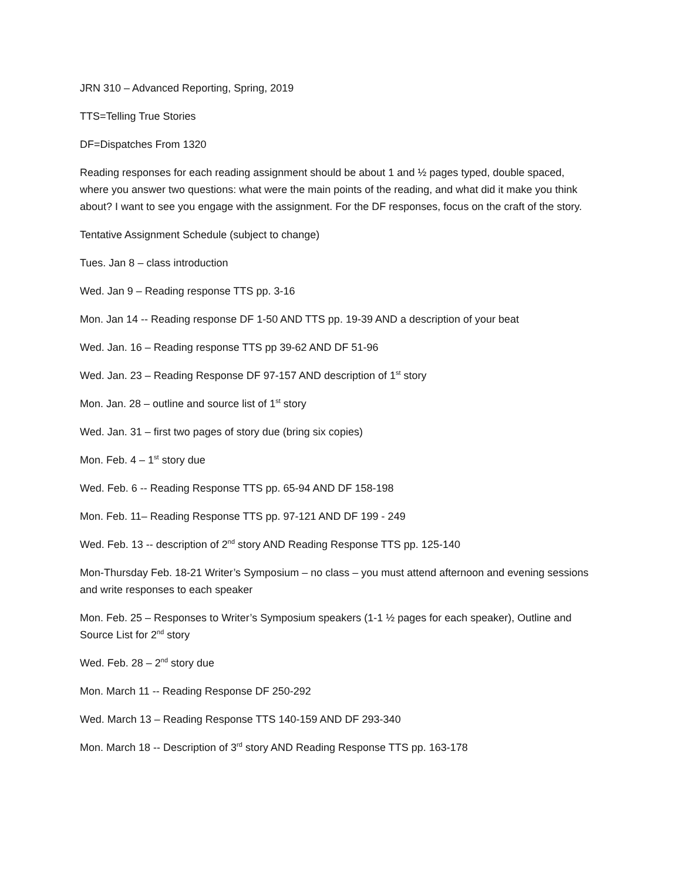JRN 310 – Advanced Reporting, Spring, 2019
TTS=Telling True Stories
DF=Dispatches From 1320
Reading responses for each reading assignment should be about 1 and ½ pages typed, double spaced, where you answer two questions: what were the main points of the reading, and what did it make you think about? I want to see you engage with the assignment. For the DF responses, focus on the craft of the story.
Tentative Assignment Schedule (subject to change)
Tues. Jan 8 – class introduction
Wed. Jan 9 – Reading response TTS pp. 3-16
Mon. Jan 14 -- Reading response DF 1-50 AND TTS pp. 19-39 AND a description of your beat
Wed. Jan. 16 – Reading response TTS pp 39-62 AND DF 51-96
Wed. Jan. 23 – Reading Response DF 97-157 AND description of 1<sup>st</sup> story
Mon. Jan. 28 – outline and source list of 1<sup>st</sup> story
Wed. Jan. 31 – first two pages of story due (bring six copies)
Mon. Feb. 4 – 1<sup>st</sup> story due
Wed. Feb. 6 -- Reading Response TTS pp. 65-94 AND DF 158-198
Mon. Feb. 11– Reading Response TTS pp. 97-121 AND DF 199 - 249
Wed. Feb. 13 -- description of 2<sup>nd</sup> story AND Reading Response TTS pp. 125-140
Mon-Thursday Feb. 18-21 Writer’s Symposium – no class – you must attend afternoon and evening sessions and write responses to each speaker
Mon. Feb. 25 – Responses to Writer’s Symposium speakers (1-1 ½ pages for each speaker), Outline and Source List for 2<sup>nd</sup> story
Wed. Feb. 28 – 2<sup>nd</sup> story due
Mon. March 11 -- Reading Response DF 250-292
Wed. March 13 – Reading Response TTS 140-159 AND DF 293-340
Mon. March 18 -- Description of 3<sup>rd</sup> story AND Reading Response TTS pp. 163-178